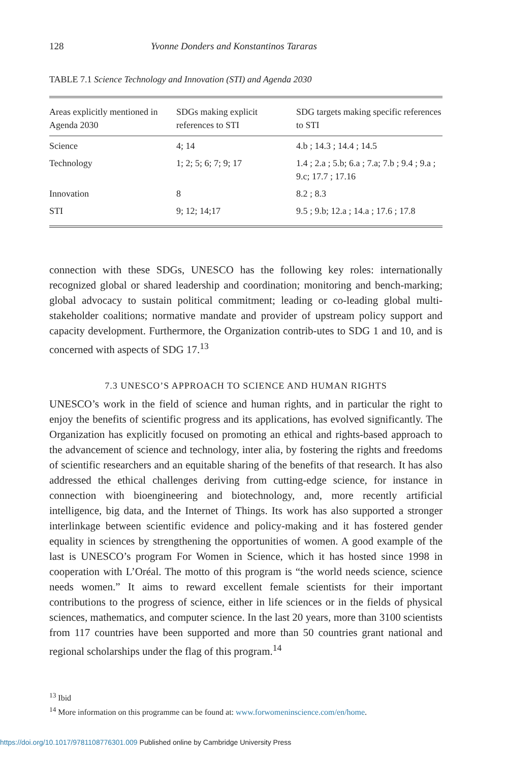128 Yvonne Donders and Konstantinos Tararas
TABLE 7.1 Science Technology and Innovation (STI) and Agenda 2030
| Areas explicitly mentioned in Agenda 2030 | SDGs making explicit references to STI | SDG targets making specific references to STI |
| --- | --- | --- |
| Science | 4; 14 | 4.b ; 14.3 ; 14.4 ; 14.5 |
| Technology | 1; 2; 5; 6; 7; 9; 17 | 1.4 ; 2.a ; 5.b; 6.a ; 7.a; 7.b ; 9.4 ; 9.a ; 9.c; 17.7 ; 17.16 |
| Innovation | 8 | 8.2 ; 8.3 |
| STI | 9; 12; 14;17 | 9.5 ; 9.b; 12.a ; 14.a ; 17.6 ; 17.8 |
connection with these SDGs, UNESCO has the following key roles: internationally recognized global or shared leadership and coordination; monitoring and bench-marking; global advocacy to sustain political commitment; leading or co-leading global multi-stakeholder coalitions; normative mandate and provider of upstream policy support and capacity development. Furthermore, the Organization contrib-utes to SDG 1 and 10, and is concerned with aspects of SDG 17.<sup>13</sup>
7.3 UNESCO’S APPROACH TO SCIENCE AND HUMAN RIGHTS
UNESCO’s work in the field of science and human rights, and in particular the right to enjoy the benefits of scientific progress and its applications, has evolved significantly. The Organization has explicitly focused on promoting an ethical and rights-based approach to the advancement of science and technology, inter alia, by fostering the rights and freedoms of scientific researchers and an equitable sharing of the benefits of that research. It has also addressed the ethical challenges deriving from cutting-edge science, for instance in connection with bioengineering and biotechnology, and, more recently artificial intelligence, big data, and the Internet of Things. Its work has also supported a stronger interlinkage between scientific evidence and policy-making and it has fostered gender equality in sciences by strengthening the opportunities of women. A good example of the last is UNESCO’s program For Women in Science, which it has hosted since 1998 in cooperation with L’Oréal. The motto of this program is “the world needs science, science needs women.” It aims to reward excellent female scientists for their important contributions to the progress of science, either in life sciences or in the fields of physical sciences, mathematics, and computer science. In the last 20 years, more than 3100 scientists from 117 countries have been supported and more than 50 countries grant national and regional scholarships under the flag of this program.<sup>14</sup>
<sup>13</sup> Ibid
<sup>14</sup> More information on this programme can be found at: www.forwomeninscience.com/en/home.
https://doi.org/10.1017/9781108776301.009 Published online by Cambridge University Press